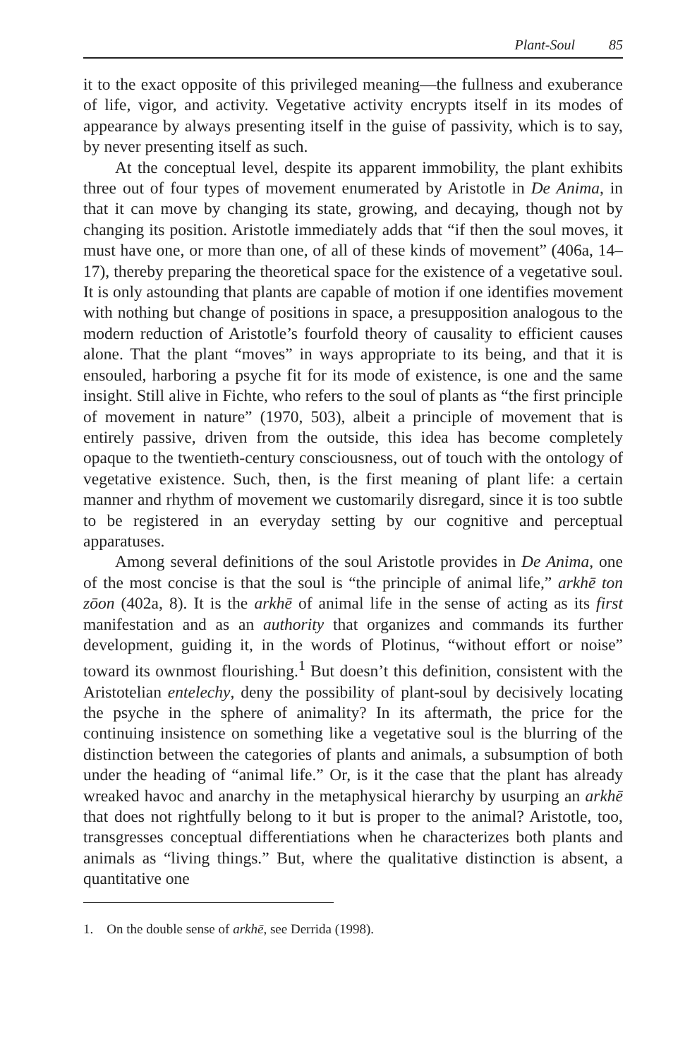Plant-Soul 85
it to the exact opposite of this privileged meaning—the fullness and exuberance of life, vigor, and activity. Vegetative activity encrypts itself in its modes of appearance by always presenting itself in the guise of passivity, which is to say, by never presenting itself as such.
At the conceptual level, despite its apparent immobility, the plant exhibits three out of four types of movement enumerated by Aristotle in De Anima, in that it can move by changing its state, growing, and decaying, though not by changing its position. Aristotle immediately adds that “if then the soul moves, it must have one, or more than one, of all of these kinds of movement” (406a, 14–17), thereby preparing the theoretical space for the existence of a vegetative soul. It is only astounding that plants are capable of motion if one identifies movement with nothing but change of positions in space, a presupposition analogous to the modern reduction of Aristotle’s fourfold theory of causality to efficient causes alone. That the plant “moves” in ways appropriate to its being, and that it is ensouled, harboring a psyche fit for its mode of existence, is one and the same insight. Still alive in Fichte, who refers to the soul of plants as “the first principle of movement in nature” (1970, 503), albeit a principle of movement that is entirely passive, driven from the outside, this idea has become completely opaque to the twentieth-century consciousness, out of touch with the ontology of vegetative existence. Such, then, is the first meaning of plant life: a certain manner and rhythm of movement we customarily disregard, since it is too subtle to be registered in an everyday setting by our cognitive and perceptual apparatuses.
Among several definitions of the soul Aristotle provides in De Anima, one of the most concise is that the soul is “the principle of animal life,” arkhē ton zōon (402a, 8). It is the arkhē of animal life in the sense of acting as its first manifestation and as an authority that organizes and commands its further development, guiding it, in the words of Plotinus, “without effort or noise” toward its ownmost flourishing.<sup>1</sup> But doesn’t this definition, consistent with the Aristotelian entelechy, deny the possibility of plant-soul by decisively locating the psyche in the sphere of animality? In its aftermath, the price for the continuing insistence on something like a vegetative soul is the blurring of the distinction between the categories of plants and animals, a subsumption of both under the heading of “animal life.” Or, is it the case that the plant has already wreaked havoc and anarchy in the metaphysical hierarchy by usurping an arkhē that does not rightfully belong to it but is proper to the animal? Aristotle, too, transgresses conceptual differentiations when he characterizes both plants and animals as “living things.” But, where the qualitative distinction is absent, a quantitative one
1. On the double sense of arkhē, see Derrida (1998).